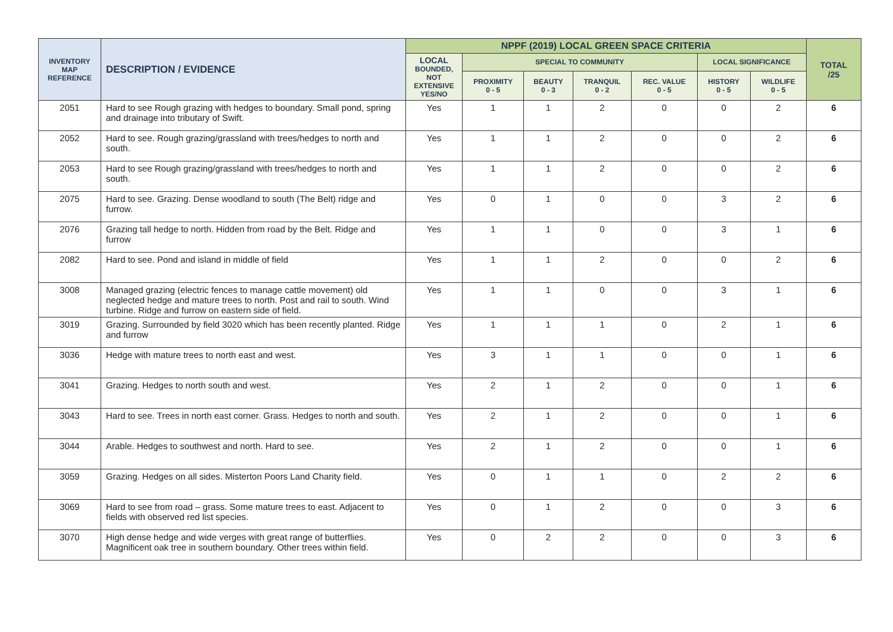| INVENTORY MAP REFERENCE | DESCRIPTION / EVIDENCE | NPPF (2019) LOCAL GREEN SPACE CRITERIA | | | | | | | TOTAL /25 |
| --- | --- | --- | --- | --- | --- | --- | --- | --- | --- |
| | | LOCAL BOUNDED, NOT EXTENSIVE YES/NO | SPECIAL TO COMMUNITY | | | | LOCAL SIGNIFICANCE | | |
| | | | PROXIMITY 0 - 5 | BEAUTY 0 - 3 | TRANQUIL 0 - 2 | REC. VALUE 0 - 5 | HISTORY 0 - 5 | WILDLIFE 0 - 5 | |
| 2051 | Hard to see Rough grazing with hedges to boundary. Small pond, spring and drainage into tributary of Swift. | Yes | 1 | 1 | 2 | 0 | 0 | 2 | 6 |
| 2052 | Hard to see. Rough grazing/grassland with trees/hedges to north and south. | Yes | 1 | 1 | 2 | 0 | 0 | 2 | 6 |
| 2053 | Hard to see Rough grazing/grassland with trees/hedges to north and south. | Yes | 1 | 1 | 2 | 0 | 0 | 2 | 6 |
| 2075 | Hard to see. Grazing. Dense woodland to south (The Belt) ridge and furrow. | Yes | 0 | 1 | 0 | 0 | 3 | 2 | 6 |
| 2076 | Grazing tall hedge to north. Hidden from road by the Belt. Ridge and furrow | Yes | 1 | 1 | 0 | 0 | 3 | 1 | 6 |
| 2082 | Hard to see. Pond and island in middle of field | Yes | 1 | 1 | 2 | 0 | 0 | 2 | 6 |
| 3008 | Managed grazing (electric fences to manage cattle movement) old neglected hedge and mature trees to north. Post and rail to south. Wind turbine. Ridge and furrow on eastern side of field. | Yes | 1 | 1 | 0 | 0 | 3 | 1 | 6 |
| 3019 | Grazing. Surrounded by field 3020 which has been recently planted. Ridge and furrow | Yes | 1 | 1 | 1 | 0 | 2 | 1 | 6 |
| 3036 | Hedge with mature trees to north east and west. | Yes | 3 | 1 | 1 | 0 | 0 | 1 | 6 |
| 3041 | Grazing. Hedges to north south and west. | Yes | 2 | 1 | 2 | 0 | 0 | 1 | 6 |
| 3043 | Hard to see. Trees in north east corner. Grass. Hedges to north and south. | Yes | 2 | 1 | 2 | 0 | 0 | 1 | 6 |
| 3044 | Arable. Hedges to southwest and north. Hard to see. | Yes | 2 | 1 | 2 | 0 | 0 | 1 | 6 |
| 3059 | Grazing. Hedges on all sides. Misterton Poors Land Charity field. | Yes | 0 | 1 | 1 | 0 | 2 | 2 | 6 |
| 3069 | Hard to see from road – grass. Some mature trees to east. Adjacent to fields with observed red list species. | Yes | 0 | 1 | 2 | 0 | 0 | 3 | 6 |
| 3070 | High dense hedge and wide verges with great range of butterflies. Magnificent oak tree in southern boundary. Other trees within field. | Yes | 0 | 2 | 2 | 0 | 0 | 3 | 6 |